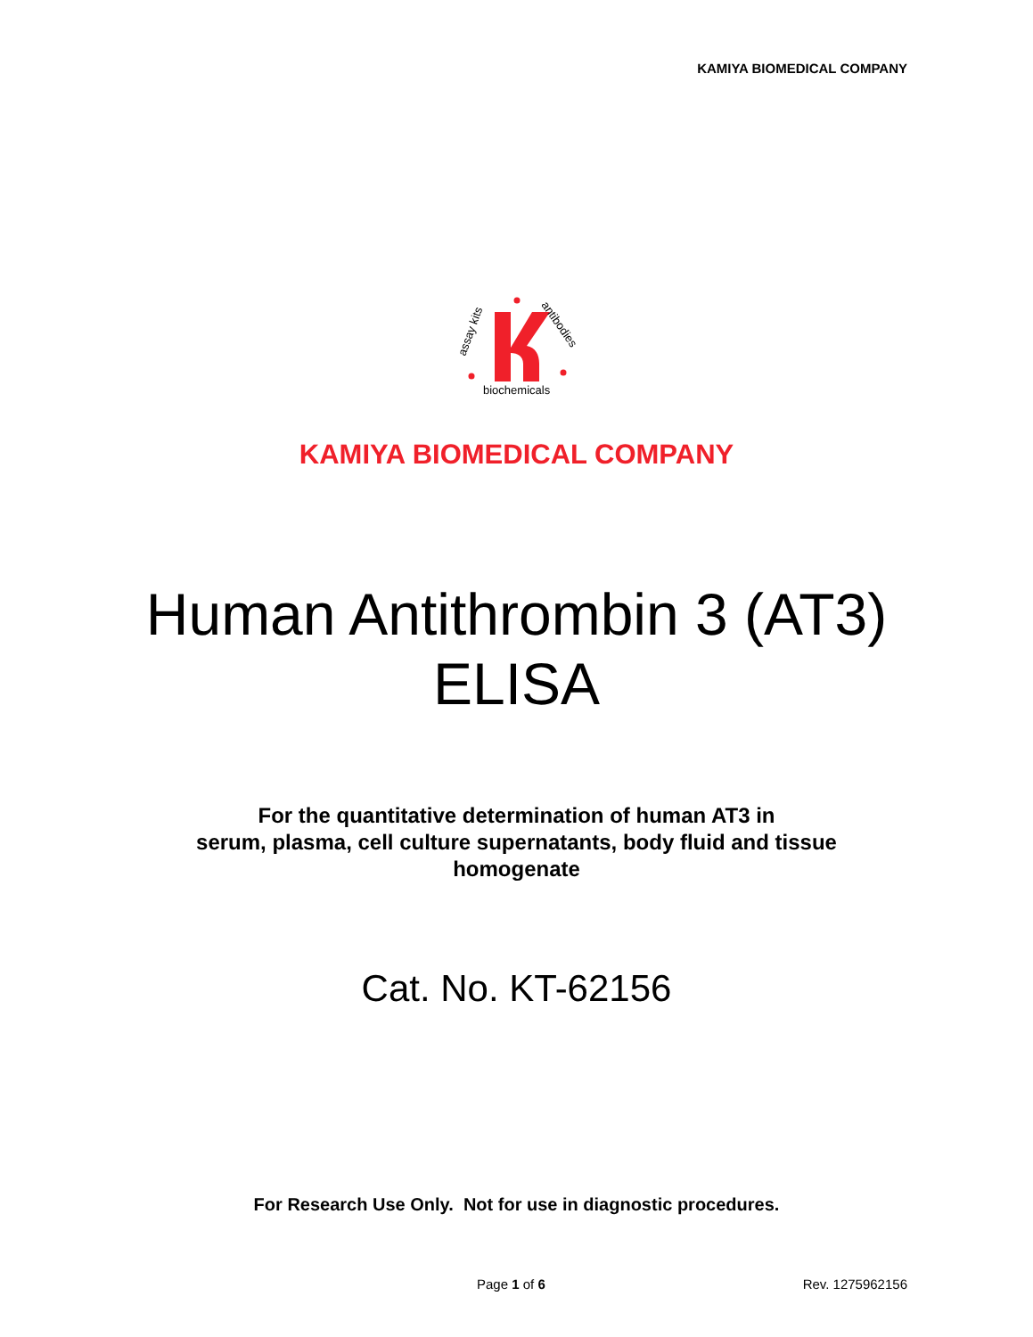KAMIYA BIOMEDICAL COMPANY
assay kits
antibodies
biochemicals
KAMIYA BIOMEDICAL COMPANY
Human Antithrombin 3 (AT3)
ELISA
For the quantitative determination of human AT3 in
serum, plasma, cell culture supernatants, body fluid and tissue
homogenate
Cat. No. KT-62156
For Research Use Only. Not for use in diagnostic procedures.
Page 1 of 6 Rev. 1275962156